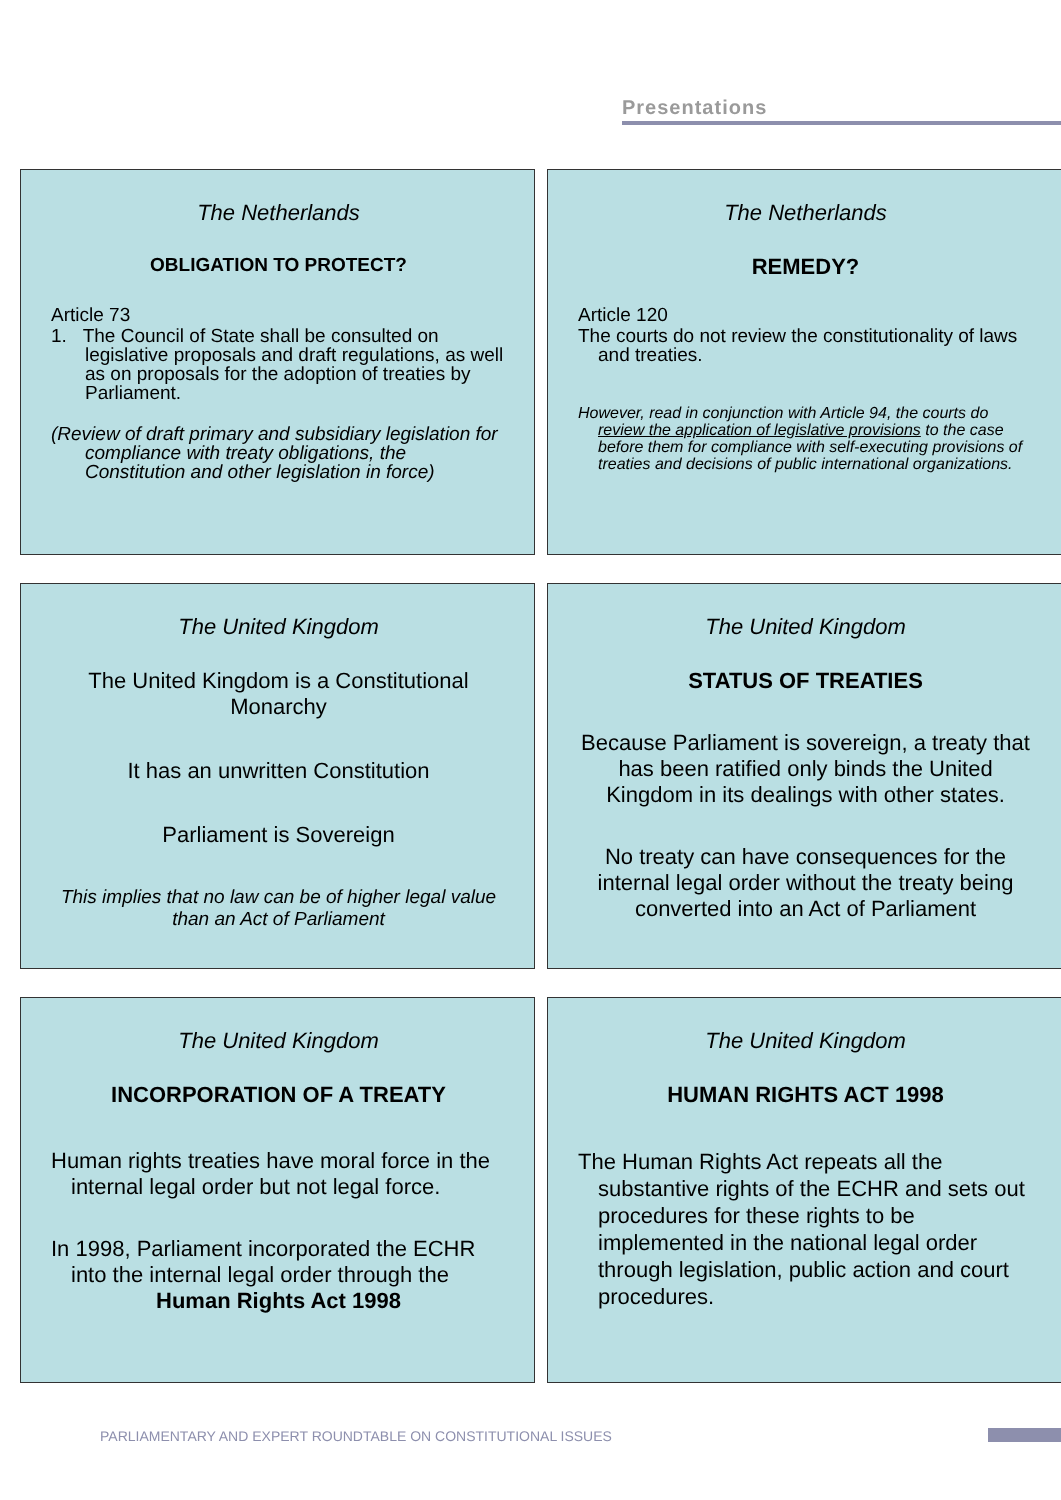Presentations
The Netherlands
OBLIGATION TO PROTECT?
Article 73
1. The Council of State shall be consulted on legislative proposals and draft regulations, as well as on proposals for the adoption of treaties by Parliament.
(Review of draft primary and subsidiary legislation for compliance with treaty obligations, the Constitution and other legislation in force)
The Netherlands
REMEDY?
Article 120
The courts do not review the constitutionality of laws and treaties.
However, read in conjunction with Article 94, the courts do review the application of legislative provisions to the case before them for compliance with self-executing provisions of treaties and decisions of public international organizations.
The United Kingdom
The United Kingdom is a Constitutional Monarchy
It has an unwritten Constitution
Parliament is Sovereign
This implies that no law can be of higher legal value than an Act of Parliament
The United Kingdom
STATUS OF TREATIES
Because Parliament is sovereign, a treaty that has been ratified only binds the United Kingdom in its dealings with other states.
No treaty can have consequences for the internal legal order without the treaty being converted into an Act of Parliament
The United Kingdom
INCORPORATION OF A TREATY
Human rights treaties have moral force in the internal legal order but not legal force.
In 1998, Parliament incorporated the ECHR into the internal legal order through the
Human Rights Act 1998
The United Kingdom
HUMAN RIGHTS ACT 1998
The Human Rights Act repeats all the substantive rights of the ECHR and sets out procedures for these rights to be implemented in the national legal order through legislation, public action and court procedures.
PARLIAMENTARY AND EXPERT ROUNDTABLE ON CONSTITUTIONAL ISSUES